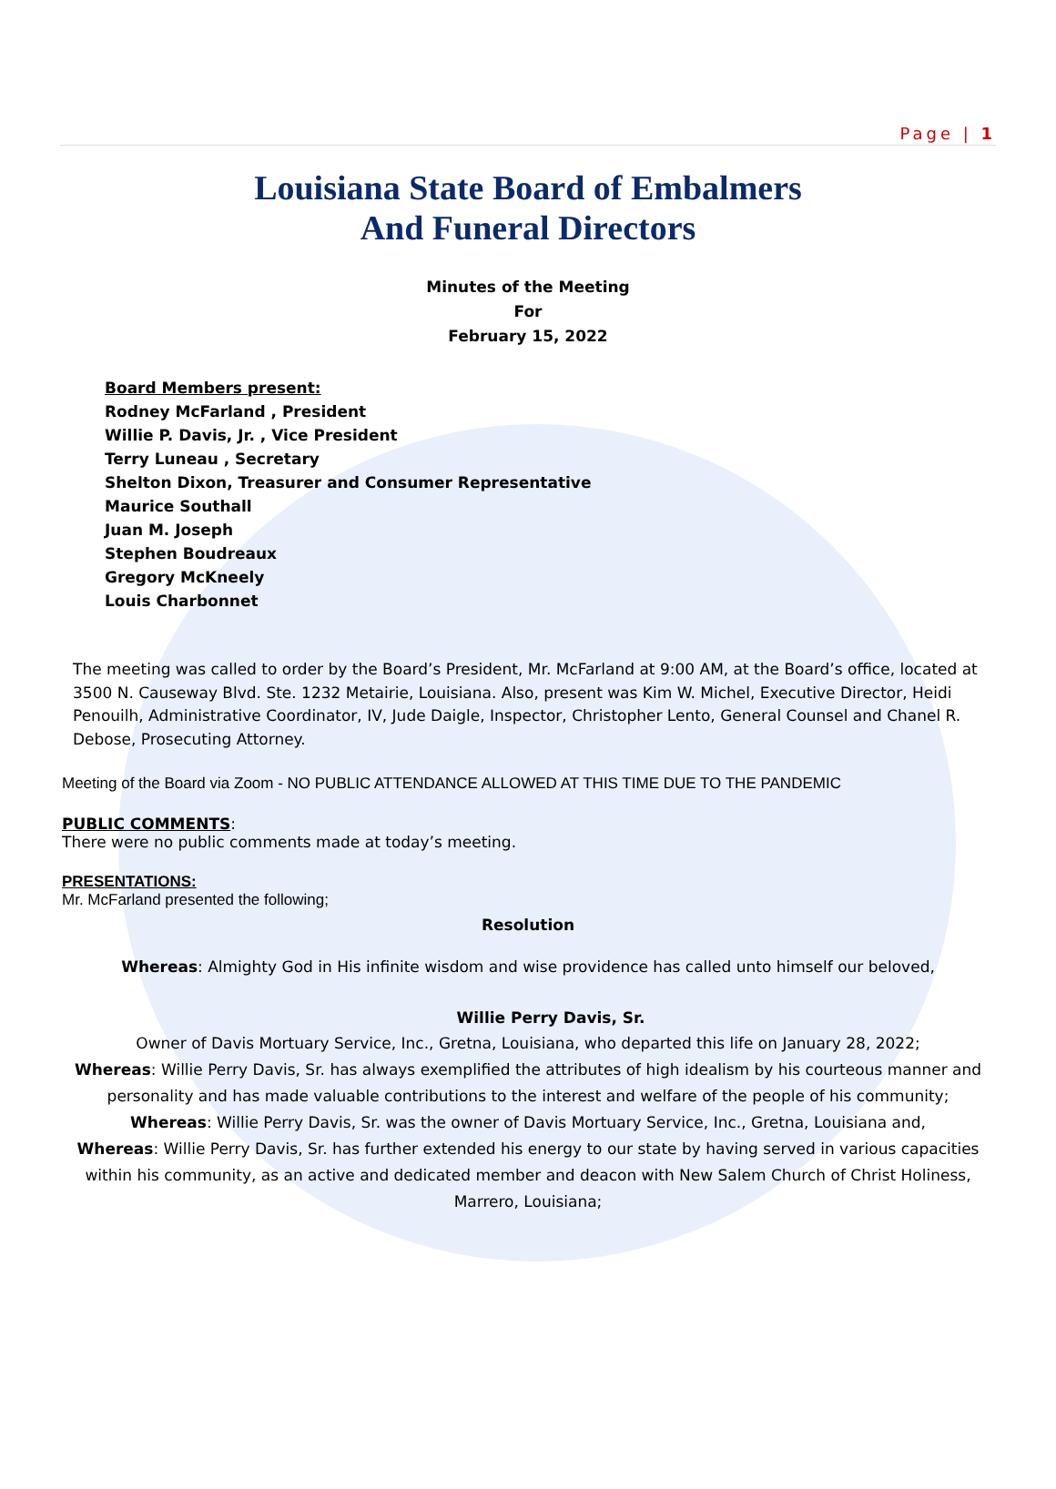Page | 1
Louisiana State Board of Embalmers
And Funeral Directors
Minutes of the Meeting
For
February 15, 2022
Board Members present:
Rodney McFarland , President
Willie P. Davis, Jr. , Vice President
Terry Luneau , Secretary
Shelton Dixon, Treasurer and Consumer Representative
Maurice Southall
Juan M. Joseph
Stephen Boudreaux
Gregory McKneely
Louis Charbonnet
The meeting was called to order by the Board’s President, Mr. McFarland at 9:00 AM, at the Board’s office, located at 3500 N. Causeway Blvd. Ste. 1232 Metairie, Louisiana. Also, present was Kim W. Michel, Executive Director, Heidi Penouilh, Administrative Coordinator, IV, Jude Daigle, Inspector, Christopher Lento, General Counsel and Chanel R. Debose, Prosecuting Attorney.
Meeting of the Board via Zoom - NO PUBLIC ATTENDANCE ALLOWED AT THIS TIME DUE TO THE PANDEMIC
PUBLIC COMMENTS:
There were no public comments made at today’s meeting.
PRESENTATIONS:
Mr. McFarland presented the following;
Resolution
Whereas: Almighty God in His infinite wisdom and wise providence has called unto himself our beloved,
Willie Perry Davis, Sr.
Owner of Davis Mortuary Service, Inc., Gretna, Louisiana, who departed this life on January 28, 2022;
Whereas: Willie Perry Davis, Sr. has always exemplified the attributes of high idealism by his courteous manner and personality and has made valuable contributions to the interest and welfare of the people of his community;
Whereas: Willie Perry Davis, Sr. was the owner of Davis Mortuary Service, Inc., Gretna, Louisiana and,
Whereas: Willie Perry Davis, Sr. has further extended his energy to our state by having served in various capacities within his community, as an active and dedicated member and deacon with New Salem Church of Christ Holiness, Marrero, Louisiana;